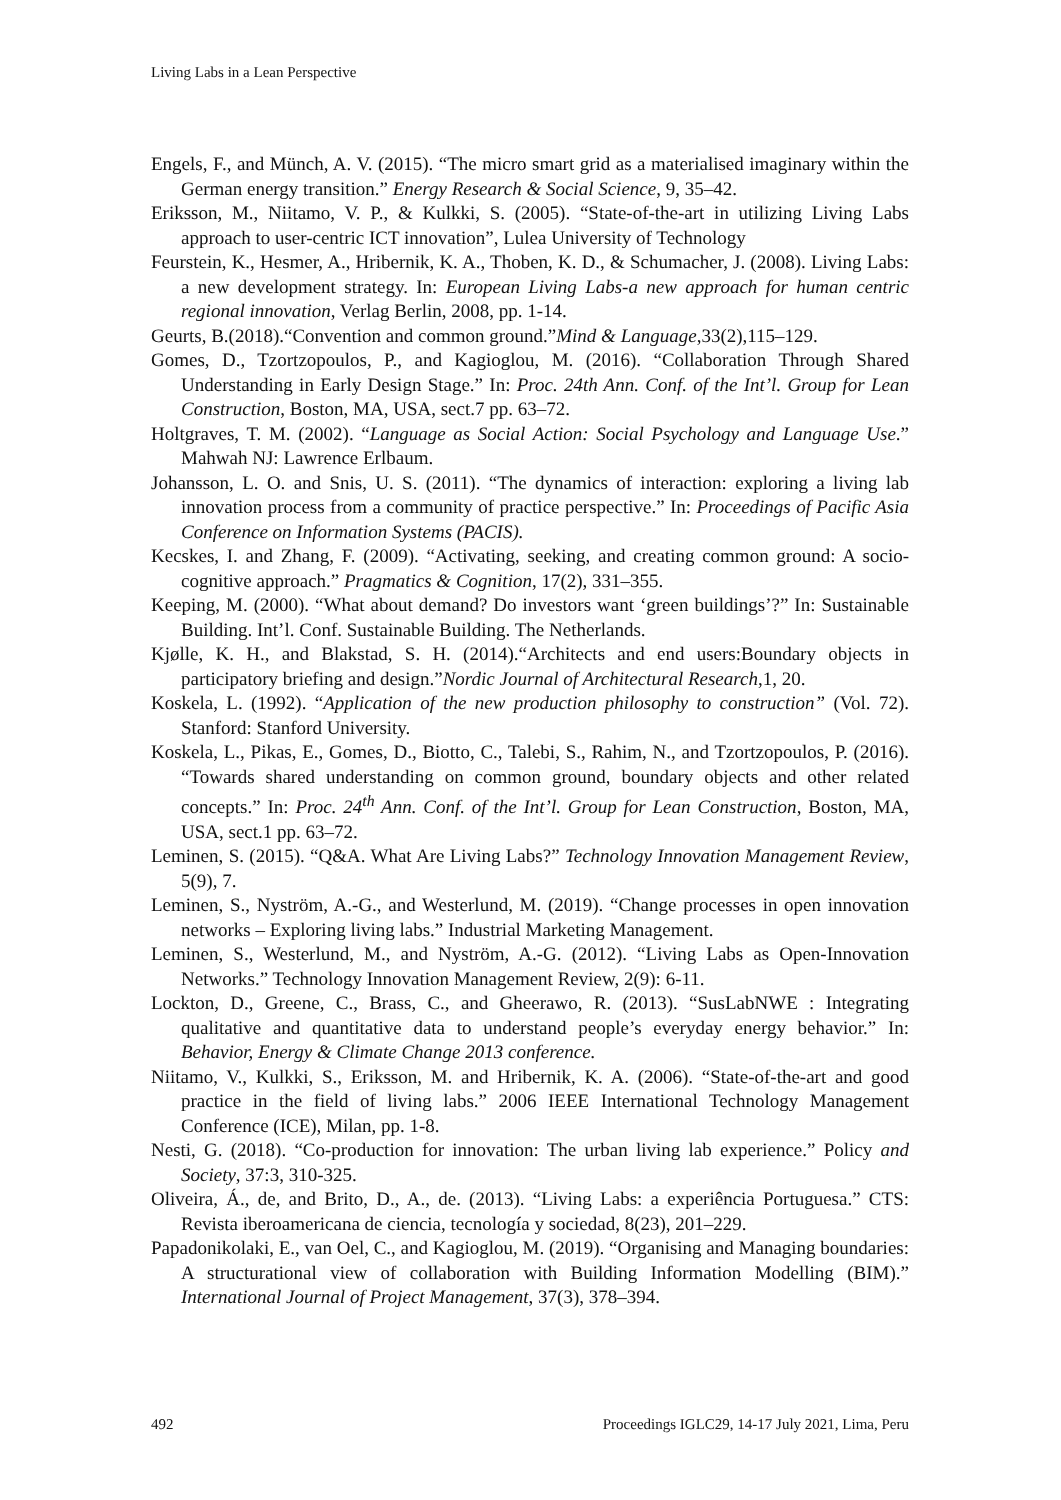Living Labs in a Lean Perspective
Engels, F., and Münch, A. V. (2015). “The micro smart grid as a materialised imaginary within the German energy transition.” Energy Research & Social Science, 9, 35–42.
Eriksson, M., Niitamo, V. P., & Kulkki, S. (2005). “State-of-the-art in utilizing Living Labs approach to user-centric ICT innovation”, Lulea University of Technology
Feurstein, K., Hesmer, A., Hribernik, K. A., Thoben, K. D., & Schumacher, J. (2008). Living Labs: a new development strategy. In: European Living Labs-a new approach for human centric regional innovation, Verlag Berlin, 2008, pp. 1-14.
Geurts, B.(2018).“Convention and common ground.”Mind & Language,33(2),115–129.
Gomes, D., Tzortzopoulos, P., and Kagioglou, M. (2016). “Collaboration Through Shared Understanding in Early Design Stage.” In: Proc. 24th Ann. Conf. of the Int’l. Group for Lean Construction, Boston, MA, USA, sect.7 pp. 63–72.
Holtgraves, T. M. (2002). “Language as Social Action: Social Psychology and Language Use.” Mahwah NJ: Lawrence Erlbaum.
Johansson, L. O. and Snis, U. S. (2011). “The dynamics of interaction: exploring a living lab innovation process from a community of practice perspective.” In: Proceedings of Pacific Asia Conference on Information Systems (PACIS).
Kecskes, I. and Zhang, F. (2009). “Activating, seeking, and creating common ground: A socio-cognitive approach.” Pragmatics & Cognition, 17(2), 331–355.
Keeping, M. (2000). “What about demand? Do investors want ‘green buildings’?” In: Sustainable Building. Int’l. Conf. Sustainable Building. The Netherlands.
Kjølle, K. H., and Blakstad, S. H. (2014).“Architects and end users:Boundary objects in participatory briefing and design.”Nordic Journal of Architectural Research,1, 20.
Koskela, L. (1992). “Application of the new production philosophy to construction” (Vol. 72). Stanford: Stanford University.
Koskela, L., Pikas, E., Gomes, D., Biotto, C., Talebi, S., Rahim, N., and Tzortzopoulos, P. (2016). “Towards shared understanding on common ground, boundary objects and other related concepts.” In: Proc. 24<sup>th</sup> Ann. Conf. of the Int’l. Group for Lean Construction, Boston, MA, USA, sect.1 pp. 63–72.
Leminen, S. (2015). “Q&A. What Are Living Labs?” Technology Innovation Management Review, 5(9), 7.
Leminen, S., Nyström, A.-G., and Westerlund, M. (2019). “Change processes in open innovation networks – Exploring living labs.” Industrial Marketing Management.
Leminen, S., Westerlund, M., and Nyström, A.-G. (2012). “Living Labs as Open-Innovation Networks.” Technology Innovation Management Review, 2(9): 6-11.
Lockton, D., Greene, C., Brass, C., and Gheerawo, R. (2013). “SusLabNWE : Integrating qualitative and quantitative data to understand people’s everyday energy behavior.” In: Behavior, Energy & Climate Change 2013 conference.
Niitamo, V., Kulkki, S., Eriksson, M. and Hribernik, K. A. (2006). “State-of-the-art and good practice in the field of living labs.” 2006 IEEE International Technology Management Conference (ICE), Milan, pp. 1-8.
Nesti, G. (2018). “Co-production for innovation: The urban living lab experience.” Policy and Society, 37:3, 310-325.
Oliveira, Á., de, and Brito, D., A., de. (2013). “Living Labs: a experiência Portuguesa.” CTS: Revista iberoamericana de ciencia, tecnología y sociedad, 8(23), 201–229.
Papadonikolaki, E., van Oel, C., and Kagioglou, M. (2019). “Organising and Managing boundaries: A structurational view of collaboration with Building Information Modelling (BIM).” International Journal of Project Management, 37(3), 378–394.
492 Proceedings IGLC29, 14-17 July 2021, Lima, Peru